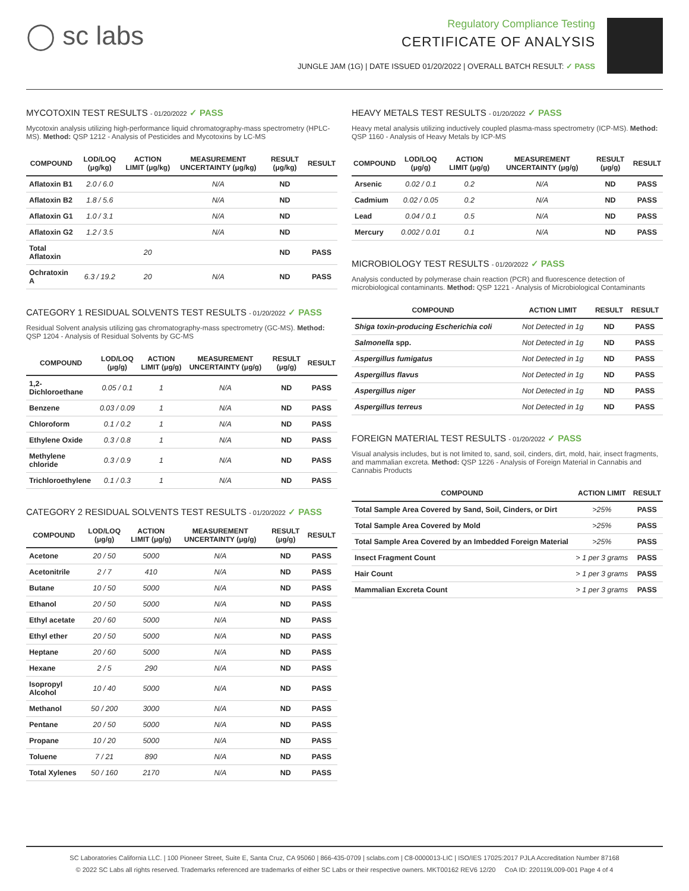◯ sc labs
Regulatory Compliance Testing
CERTIFICATE OF ANALYSIS
JUNGLE JAM (1G) | DATE ISSUED 01/20/2022 | OVERALL BATCH RESULT: ✓ PASS
MYCOTOXIN TEST RESULTS - 01/20/2022 ✓ PASS
Mycotoxin analysis utilizing high-performance liquid chromatography-mass spectrometry (HPLC-MS). Method: QSP 1212 - Analysis of Pesticides and Mycotoxins by LC-MS
| COMPOUND | LOD/LOQ (μg/kg) | ACTION LIMIT (μg/kg) | MEASUREMENT UNCERTAINTY (μg/kg) | RESULT (μg/kg) | RESULT |
| --- | --- | --- | --- | --- | --- |
| Aflatoxin B1 | 2.0 / 6.0 | | N/A | ND | |
| Aflatoxin B2 | 1.8 / 5.6 | | N/A | ND | |
| Aflatoxin G1 | 1.0 / 3.1 | | N/A | ND | |
| Aflatoxin G2 | 1.2 / 3.5 | | N/A | ND | |
| Total Aflatoxin | | 20 | | ND | PASS |
| Ochratoxin A | 6.3 / 19.2 | 20 | N/A | ND | PASS |
CATEGORY 1 RESIDUAL SOLVENTS TEST RESULTS - 01/20/2022 ✓ PASS
Residual Solvent analysis utilizing gas chromatography-mass spectrometry (GC-MS). Method: QSP 1204 - Analysis of Residual Solvents by GC-MS
| COMPOUND | LOD/LOQ (μg/g) | ACTION LIMIT (μg/g) | MEASUREMENT UNCERTAINTY (μg/g) | RESULT (μg/g) | RESULT |
| --- | --- | --- | --- | --- | --- |
| 1,2-Dichloroethane | 0.05 / 0.1 | 1 | N/A | ND | PASS |
| Benzene | 0.03 / 0.09 | 1 | N/A | ND | PASS |
| Chloroform | 0.1 / 0.2 | 1 | N/A | ND | PASS |
| Ethylene Oxide | 0.3 / 0.8 | 1 | N/A | ND | PASS |
| Methylene chloride | 0.3 / 0.9 | 1 | N/A | ND | PASS |
| Trichloroethylene | 0.1 / 0.3 | 1 | N/A | ND | PASS |
CATEGORY 2 RESIDUAL SOLVENTS TEST RESULTS - 01/20/2022 ✓ PASS
| COMPOUND | LOD/LOQ (μg/g) | ACTION LIMIT (μg/g) | MEASUREMENT UNCERTAINTY (μg/g) | RESULT (μg/g) | RESULT |
| --- | --- | --- | --- | --- | --- |
| Acetone | 20 / 50 | 5000 | N/A | ND | PASS |
| Acetonitrile | 2 / 7 | 410 | N/A | ND | PASS |
| Butane | 10 / 50 | 5000 | N/A | ND | PASS |
| Ethanol | 20 / 50 | 5000 | N/A | ND | PASS |
| Ethyl acetate | 20 / 60 | 5000 | N/A | ND | PASS |
| Ethyl ether | 20 / 50 | 5000 | N/A | ND | PASS |
| Heptane | 20 / 60 | 5000 | N/A | ND | PASS |
| Hexane | 2 / 5 | 290 | N/A | ND | PASS |
| Isopropyl Alcohol | 10 / 40 | 5000 | N/A | ND | PASS |
| Methanol | 50 / 200 | 3000 | N/A | ND | PASS |
| Pentane | 20 / 50 | 5000 | N/A | ND | PASS |
| Propane | 10 / 20 | 5000 | N/A | ND | PASS |
| Toluene | 7 / 21 | 890 | N/A | ND | PASS |
| Total Xylenes | 50 / 160 | 2170 | N/A | ND | PASS |
HEAVY METALS TEST RESULTS - 01/20/2022 ✓ PASS
Heavy metal analysis utilizing inductively coupled plasma-mass spectrometry (ICP-MS). Method: QSP 1160 - Analysis of Heavy Metals by ICP-MS
| COMPOUND | LOD/LOQ (μg/g) | ACTION LIMIT (μg/g) | MEASUREMENT UNCERTAINTY (μg/g) | RESULT (μg/g) | RESULT |
| --- | --- | --- | --- | --- | --- |
| Arsenic | 0.02 / 0.1 | 0.2 | N/A | ND | PASS |
| Cadmium | 0.02 / 0.05 | 0.2 | N/A | ND | PASS |
| Lead | 0.04 / 0.1 | 0.5 | N/A | ND | PASS |
| Mercury | 0.002 / 0.01 | 0.1 | N/A | ND | PASS |
MICROBIOLOGY TEST RESULTS - 01/20/2022 ✓ PASS
Analysis conducted by polymerase chain reaction (PCR) and fluorescence detection of microbiological contaminants. Method: QSP 1221 - Analysis of Microbiological Contaminants
| COMPOUND | ACTION LIMIT | RESULT | RESULT |
| --- | --- | --- | --- |
| Shiga toxin-producing Escherichia coli | Not Detected in 1g | ND | PASS |
| Salmonella spp. | Not Detected in 1g | ND | PASS |
| Aspergillus fumigatus | Not Detected in 1g | ND | PASS |
| Aspergillus flavus | Not Detected in 1g | ND | PASS |
| Aspergillus niger | Not Detected in 1g | ND | PASS |
| Aspergillus terreus | Not Detected in 1g | ND | PASS |
FOREIGN MATERIAL TEST RESULTS - 01/20/2022 ✓ PASS
Visual analysis includes, but is not limited to, sand, soil, cinders, dirt, mold, hair, insect fragments, and mammalian excreta. Method: QSP 1226 - Analysis of Foreign Material in Cannabis and Cannabis Products
| COMPOUND | ACTION LIMIT | RESULT |
| --- | --- | --- |
| Total Sample Area Covered by Sand, Soil, Cinders, or Dirt | >25% | PASS |
| Total Sample Area Covered by Mold | >25% | PASS |
| Total Sample Area Covered by an Imbedded Foreign Material | >25% | PASS |
| Insect Fragment Count | > 1 per 3 grams | PASS |
| Hair Count | > 1 per 3 grams | PASS |
| Mammalian Excreta Count | > 1 per 3 grams | PASS |
SC Laboratories California LLC. | 100 Pioneer Street, Suite E, Santa Cruz, CA 95060 | 866-435-0709 | sclabs.com | C8-0000013-LIC | ISO/IES 17025:2017 PJLA Accreditation Number 87168
© 2022 SC Labs all rights reserved. Trademarks referenced are trademarks of either SC Labs or their respective owners. MKT00162 REV6 12/20 CoA ID: 220119L009-001 Page 4 of 4